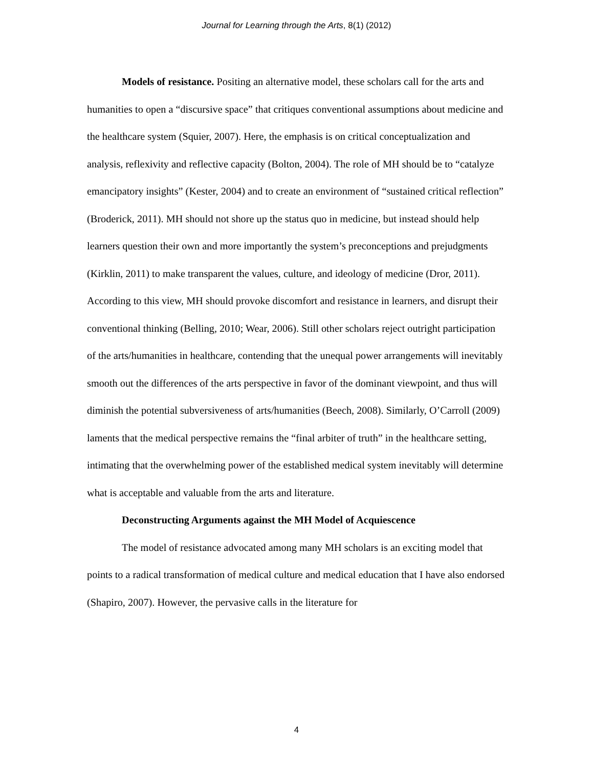Journal for Learning through the Arts, 8(1) (2012)
Models of resistance. Positing an alternative model, these scholars call for the arts and humanities to open a “discursive space” that critiques conventional assumptions about medicine and the healthcare system (Squier, 2007). Here, the emphasis is on critical conceptualization and analysis, reflexivity and reflective capacity (Bolton, 2004). The role of MH should be to “catalyze emancipatory insights” (Kester, 2004) and to create an environment of “sustained critical reflection” (Broderick, 2011). MH should not shore up the status quo in medicine, but instead should help learners question their own and more importantly the system’s preconceptions and prejudgments (Kirklin, 2011) to make transparent the values, culture, and ideology of medicine (Dror, 2011). According to this view, MH should provoke discomfort and resistance in learners, and disrupt their conventional thinking (Belling, 2010; Wear, 2006). Still other scholars reject outright participation of the arts/humanities in healthcare, contending that the unequal power arrangements will inevitably smooth out the differences of the arts perspective in favor of the dominant viewpoint, and thus will diminish the potential subversiveness of arts/humanities (Beech, 2008). Similarly, O’Carroll (2009) laments that the medical perspective remains the “final arbiter of truth” in the healthcare setting, intimating that the overwhelming power of the established medical system inevitably will determine what is acceptable and valuable from the arts and literature.
Deconstructing Arguments against the MH Model of Acquiescence
The model of resistance advocated among many MH scholars is an exciting model that points to a radical transformation of medical culture and medical education that I have also endorsed (Shapiro, 2007). However, the pervasive calls in the literature for
4